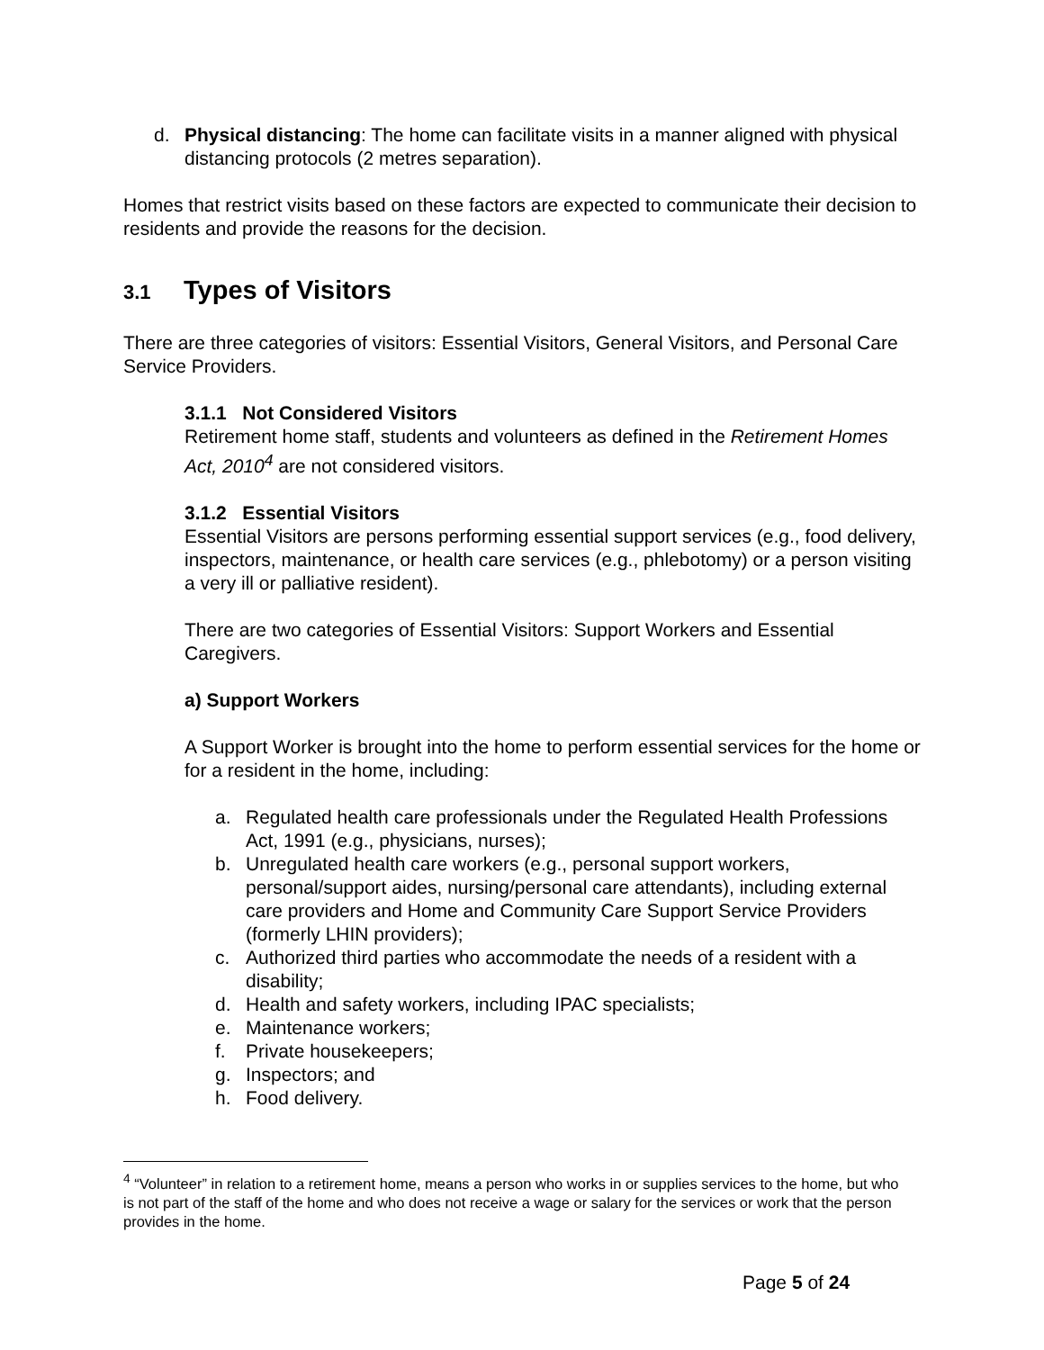d. Physical distancing: The home can facilitate visits in a manner aligned with physical distancing protocols (2 metres separation).
Homes that restrict visits based on these factors are expected to communicate their decision to residents and provide the reasons for the decision.
3.1 Types of Visitors
There are three categories of visitors: Essential Visitors, General Visitors, and Personal Care Service Providers.
3.1.1 Not Considered Visitors
Retirement home staff, students and volunteers as defined in the Retirement Homes Act, 2010<sup>4</sup> are not considered visitors.
3.1.2 Essential Visitors
Essential Visitors are persons performing essential support services (e.g., food delivery, inspectors, maintenance, or health care services (e.g., phlebotomy) or a person visiting a very ill or palliative resident).
There are two categories of Essential Visitors: Support Workers and Essential Caregivers.
a) Support Workers
A Support Worker is brought into the home to perform essential services for the home or for a resident in the home, including:
a. Regulated health care professionals under the Regulated Health Professions Act, 1991 (e.g., physicians, nurses);
b. Unregulated health care workers (e.g., personal support workers, personal/support aides, nursing/personal care attendants), including external care providers and Home and Community Care Support Service Providers (formerly LHIN providers);
c. Authorized third parties who accommodate the needs of a resident with a disability;
d. Health and safety workers, including IPAC specialists;
e. Maintenance workers;
f. Private housekeepers;
g. Inspectors; and
h. Food delivery.
<sup>4</sup> “Volunteer” in relation to a retirement home, means a person who works in or supplies services to the home, but who is not part of the staff of the home and who does not receive a wage or salary for the services or work that the person provides in the home.
Page 5 of 24